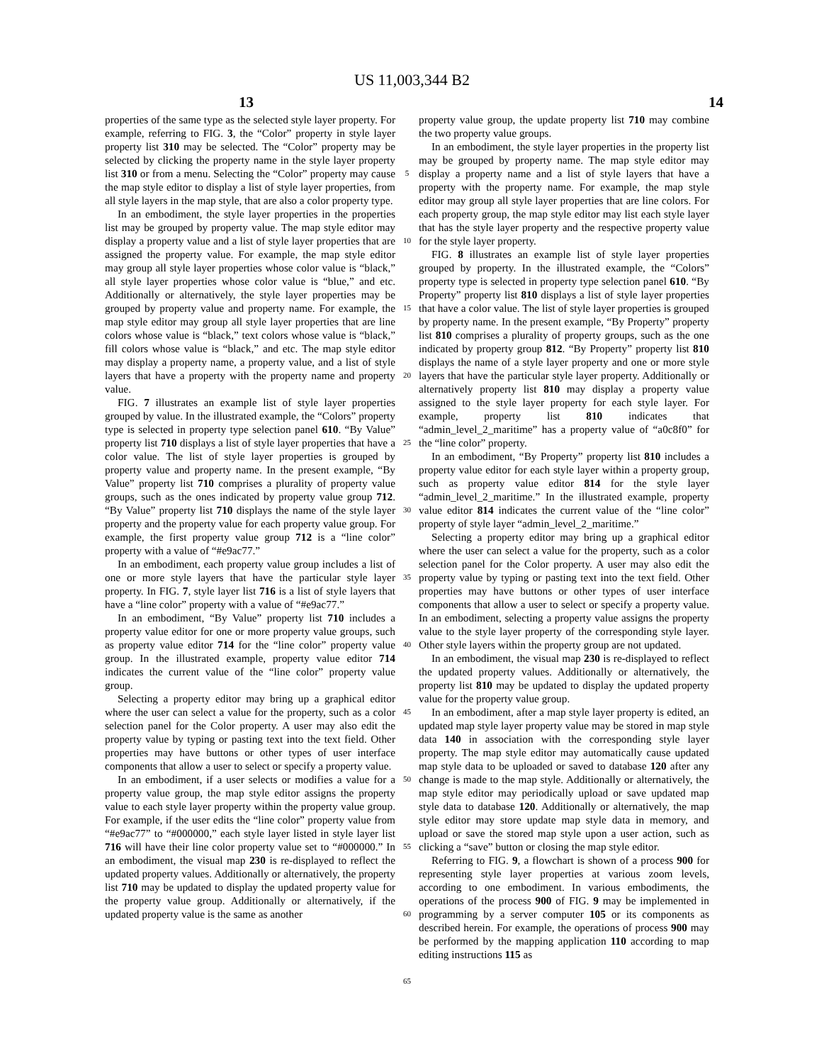US 11,003,344 B2
13 14
properties of the same type as the selected style layer property. For example, referring to FIG. 3, the “Color” property in style layer property list 310 may be selected. The “Color” property may be selected by clicking the property name in the style layer property list 310 or from a menu. Selecting the “Color” property may cause the map style editor to display a list of style layer properties, from all style layers in the map style, that are also a color property type.
In an embodiment, the style layer properties in the properties list may be grouped by property value. The map style editor may display a property value and a list of style layer properties that are assigned the property value. For example, the map style editor may group all style layer properties whose color value is “black,” all style layer properties whose color value is “blue,” and etc. Additionally or alternatively, the style layer properties may be grouped by property value and property name. For example, the map style editor may group all style layer properties that are line colors whose value is “black,” text colors whose value is “black,” fill colors whose value is “black,” and etc. The map style editor may display a property name, a property value, and a list of style layers that have a property with the property name and property value.
FIG. 7 illustrates an example list of style layer properties grouped by value. In the illustrated example, the “Colors” property type is selected in property type selection panel 610. “By Value” property list 710 displays a list of style layer properties that have a color value. The list of style layer properties is grouped by property value and property name. In the present example, “By Value” property list 710 comprises a plurality of property value groups, such as the ones indicated by property value group 712. “By Value” property list 710 displays the name of the style layer property and the property value for each property value group. For example, the first property value group 712 is a “line color” property with a value of “#e9ac77.”
In an embodiment, each property value group includes a list of one or more style layers that have the particular style layer property. In FIG. 7, style layer list 716 is a list of style layers that have a “line color” property with a value of “#e9ac77.”
In an embodiment, “By Value” property list 710 includes a property value editor for one or more property value groups, such as property value editor 714 for the “line color” property value group. In the illustrated example, property value editor 714 indicates the current value of the “line color” property value group.
Selecting a property editor may bring up a graphical editor where the user can select a value for the property, such as a color selection panel for the Color property. A user may also edit the property value by typing or pasting text into the text field. Other properties may have buttons or other types of user interface components that allow a user to select or specify a property value.
In an embodiment, if a user selects or modifies a value for a property value group, the map style editor assigns the property value to each style layer property within the property value group. For example, if the user edits the “line color” property value from “#e9ac77” to “#000000,” each style layer listed in style layer list 716 will have their line color property value set to “#000000.” In an embodiment, the visual map 230 is re-displayed to reflect the updated property values. Additionally or alternatively, the property list 710 may be updated to display the updated property value for the property value group. Additionally or alternatively, if the updated property value is the same as another
5
10
15
20
25
30
35
40
45
50
55
60
65
property value group, the update property list 710 may combine the two property value groups.
In an embodiment, the style layer properties in the property list may be grouped by property name. The map style editor may display a property name and a list of style layers that have a property with the property name. For example, the map style editor may group all style layer properties that are line colors. For each property group, the map style editor may list each style layer that has the style layer property and the respective property value for the style layer property.
FIG. 8 illustrates an example list of style layer properties grouped by property. In the illustrated example, the “Colors” property type is selected in property type selection panel 610. “By Property” property list 810 displays a list of style layer properties that have a color value. The list of style layer properties is grouped by property name. In the present example, “By Property” property list 810 comprises a plurality of property groups, such as the one indicated by property group 812. “By Property” property list 810 displays the name of a style layer property and one or more style layers that have the particular style layer property. Additionally or alternatively property list 810 may display a property value assigned to the style layer property for each style layer. For example, property list 810 indicates that “admin_level_2_maritime” has a property value of “a0c8f0” for the “line color” property.
In an embodiment, “By Property” property list 810 includes a property value editor for each style layer within a property group, such as property value editor 814 for the style layer “admin_level_2_maritime.” In the illustrated example, property value editor 814 indicates the current value of the “line color” property of style layer “admin_level_2_maritime.”
Selecting a property editor may bring up a graphical editor where the user can select a value for the property, such as a color selection panel for the Color property. A user may also edit the property value by typing or pasting text into the text field. Other properties may have buttons or other types of user interface components that allow a user to select or specify a property value. In an embodiment, selecting a property value assigns the property value to the style layer property of the corresponding style layer. Other style layers within the property group are not updated.
In an embodiment, the visual map 230 is re-displayed to reflect the updated property values. Additionally or alternatively, the property list 810 may be updated to display the updated property value for the property value group.
In an embodiment, after a map style layer property is edited, an updated map style layer property value may be stored in map style data 140 in association with the corresponding style layer property. The map style editor may automatically cause updated map style data to be uploaded or saved to database 120 after any change is made to the map style. Additionally or alternatively, the map style editor may periodically upload or save updated map style data to database 120. Additionally or alternatively, the map style editor may store update map style data in memory, and upload or save the stored map style upon a user action, such as clicking a “save” button or closing the map style editor.
Referring to FIG. 9, a flowchart is shown of a process 900 for representing style layer properties at various zoom levels, according to one embodiment. In various embodiments, the operations of the process 900 of FIG. 9 may be implemented in programming by a server computer 105 or its components as described herein. For example, the operations of process 900 may be performed by the mapping application 110 according to map editing instructions 115 as